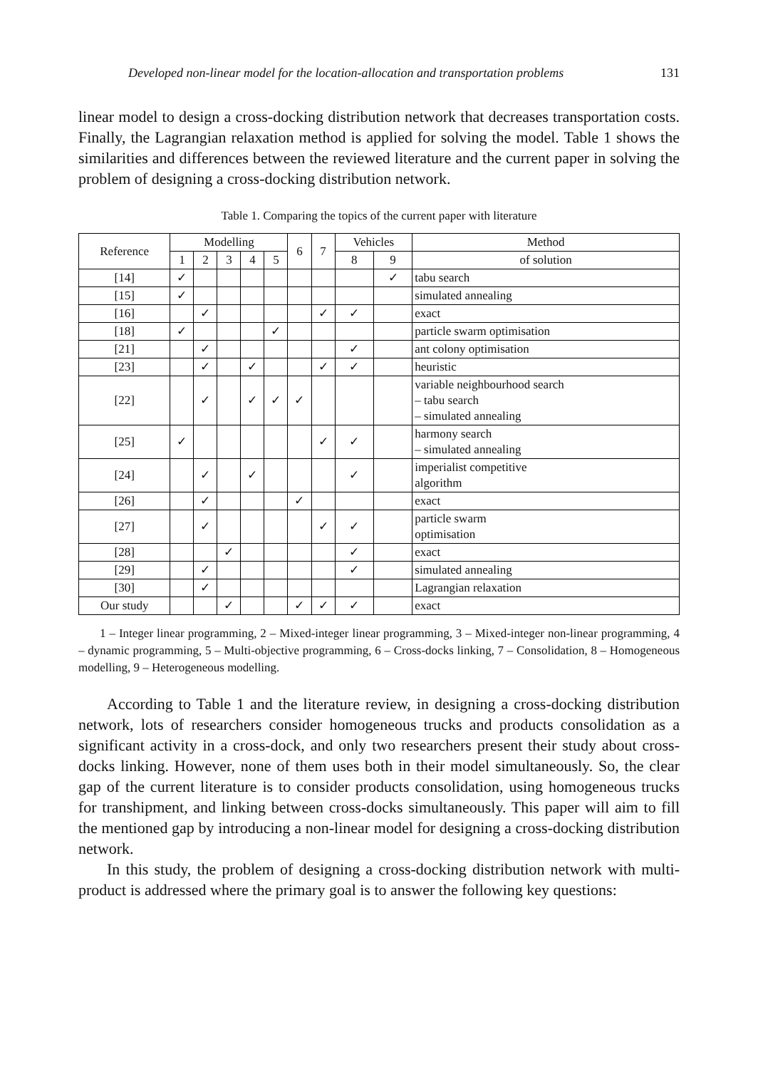Developed non-linear model for the location-allocation and transportation problems 131
linear model to design a cross-docking distribution network that decreases transportation costs. Finally, the Lagrangian relaxation method is applied for solving the model. Table 1 shows the similarities and differences between the reviewed literature and the current paper in solving the problem of designing a cross-docking distribution network.
Table 1. Comparing the topics of the current paper with literature
| Reference | Modelling | | | | | 6 | 7 | Vehicles | | Method |
| --- | --- | --- | --- | --- | --- | --- | --- | --- | --- | --- |
| | 1 | 2 | 3 | 4 | 5 | | | 8 | 9 | of solution |
| [14] | ✓ | | | | | | | | ✓ | tabu search |
| [15] | ✓ | | | | | | | | | simulated annealing |
| [16] | | ✓ | | | | | ✓ | ✓ | | exact |
| [18] | ✓ | | | | ✓ | | | | | particle swarm optimisation |
| [21] | | ✓ | | | | | | ✓ | | ant colony optimisation |
| [23] | | ✓ | | ✓ | | | ✓ | ✓ | | heuristic |
| [22] | | ✓ | | ✓ | ✓ | ✓ | | | | variable neighbourhood search – tabu search – simulated annealing |
| [25] | ✓ | | | | | | ✓ | ✓ | | harmony search – simulated annealing |
| [24] | | ✓ | | ✓ | | | | ✓ | | imperialist competitive algorithm |
| [26] | | ✓ | | | | ✓ | | | | exact |
| [27] | | ✓ | | | | | ✓ | ✓ | | particle swarm optimisation |
| [28] | | | ✓ | | | | | ✓ | | exact |
| [29] | | ✓ | | | | | | ✓ | | simulated annealing |
| [30] | | ✓ | | | | | | | | Lagrangian relaxation |
| Our study | | | ✓ | | | ✓ | ✓ | ✓ | | exact |
1 – Integer linear programming, 2 – Mixed-integer linear programming, 3 – Mixed-integer non-linear programming, 4 – dynamic programming, 5 – Multi-objective programming, 6 – Cross-docks linking, 7 – Consolidation, 8 – Homogeneous modelling, 9 – Heterogeneous modelling.
According to Table 1 and the literature review, in designing a cross-docking distribution network, lots of researchers consider homogeneous trucks and products consolidation as a significant activity in a cross-dock, and only two researchers present their study about cross-docks linking. However, none of them uses both in their model simultaneously. So, the clear gap of the current literature is to consider products consolidation, using homogeneous trucks for transhipment, and linking between cross-docks simultaneously. This paper will aim to fill the mentioned gap by introducing a non-linear model for designing a cross-docking distribution network.
In this study, the problem of designing a cross-docking distribution network with multi-product is addressed where the primary goal is to answer the following key questions: